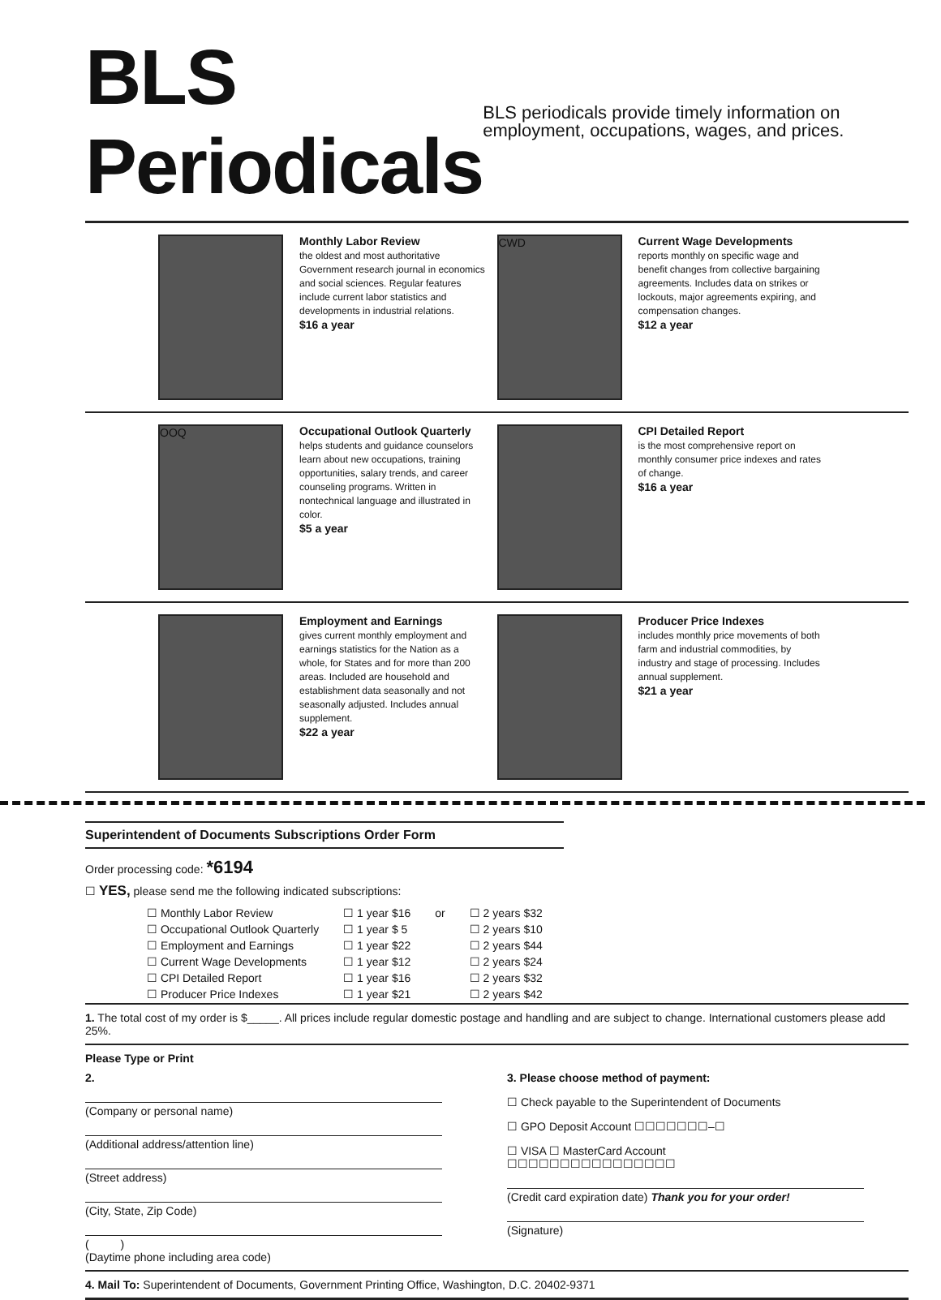BLS Periodicals
BLS periodicals provide timely information on employment, occupations, wages, and prices.
Monthly Labor Review
the oldest and most authoritative Government research journal in economics and social sciences. Regular features include current labor statistics and developments in industrial relations.
$16 a year
CWD
Current Wage Developments
reports monthly on specific wage and benefit changes from collective bargaining agreements. Includes data on strikes or lockouts, major agreements expiring, and compensation changes.
$12 a year
OOQ
Occupational Outlook Quarterly
helps students and guidance counselors learn about new occupations, training opportunities, salary trends, and career counseling programs. Written in nontechnical language and illustrated in color.
$5 a year
CPI Detailed Report
is the most comprehensive report on monthly consumer price indexes and rates of change.
$16 a year
Employment and Earnings
gives current monthly employment and earnings statistics for the Nation as a whole, for States and for more than 200 areas. Included are household and establishment data seasonally and not seasonally adjusted. Includes annual supplement.
$22 a year
Producer Price Indexes
includes monthly price movements of both farm and industrial commodities, by industry and stage of processing. Includes annual supplement.
$21 a year
Superintendent of Documents Subscriptions Order Form
Order processing code: *6194
☐ YES, please send me the following indicated subscriptions:
| ☐ Monthly Labor Review | ☐ 1 year $16 | or | ☐ 2 years $32 |
| ☐ Occupational Outlook Quarterly | ☐ 1 year $ 5 | | ☐ 2 years $10 |
| ☐ Employment and Earnings | ☐ 1 year $22 | | ☐ 2 years $44 |
| ☐ Current Wage Developments | ☐ 1 year $12 | | ☐ 2 years $24 |
| ☐ CPI Detailed Report | ☐ 1 year $16 | | ☐ 2 years $32 |
| ☐ Producer Price Indexes | ☐ 1 year $21 | | ☐ 2 years $42 |
1. The total cost of my order is $_____. All prices include regular domestic postage and handling and are subject to change. International customers please add 25%.
Please Type or Print
2.
(Company or personal name)
(Additional address/attention line)
(Street address)
(City, State, Zip Code)
( )
(Daytime phone including area code)
3. Please choose method of payment:
☐ Check payable to the Superintendent of Documents
☐ GPO Deposit Account ☐☐☐☐☐☐☐–☐
☐ VISA ☐ MasterCard Account
☐☐☐☐☐☐☐☐☐☐☐☐☐☐☐☐
(Credit card expiration date) Thank you for your order!
(Signature)
4. Mail To: Superintendent of Documents, Government Printing Office, Washington, D.C. 20402-9371